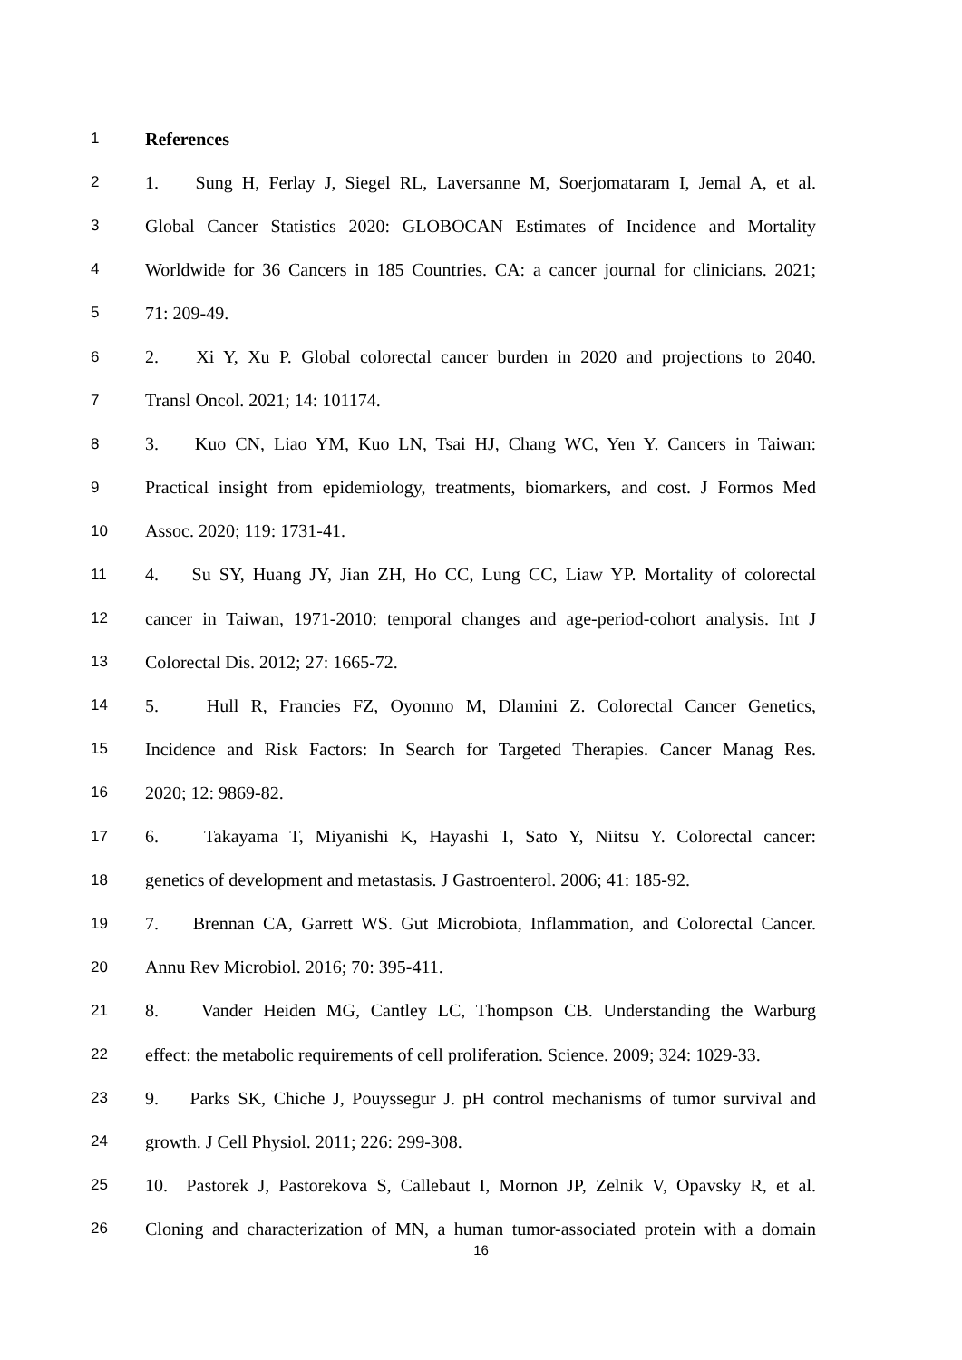1 References
2 1. Sung H, Ferlay J, Siegel RL, Laversanne M, Soerjomataram I, Jemal A, et al.
3 Global Cancer Statistics 2020: GLOBOCAN Estimates of Incidence and Mortality
4 Worldwide for 36 Cancers in 185 Countries. CA: a cancer journal for clinicians. 2021;
5 71: 209-49.
6 2. Xi Y, Xu P. Global colorectal cancer burden in 2020 and projections to 2040.
7 Transl Oncol. 2021; 14: 101174.
8 3. Kuo CN, Liao YM, Kuo LN, Tsai HJ, Chang WC, Yen Y. Cancers in Taiwan:
9 Practical insight from epidemiology, treatments, biomarkers, and cost. J Formos Med
10 Assoc. 2020; 119: 1731-41.
11 4. Su SY, Huang JY, Jian ZH, Ho CC, Lung CC, Liaw YP. Mortality of colorectal
12 cancer in Taiwan, 1971-2010: temporal changes and age-period-cohort analysis. Int J
13 Colorectal Dis. 2012; 27: 1665-72.
14 5. Hull R, Francies FZ, Oyomno M, Dlamini Z. Colorectal Cancer Genetics,
15 Incidence and Risk Factors: In Search for Targeted Therapies. Cancer Manag Res.
16 2020; 12: 9869-82.
17 6. Takayama T, Miyanishi K, Hayashi T, Sato Y, Niitsu Y. Colorectal cancer:
18 genetics of development and metastasis. J Gastroenterol. 2006; 41: 185-92.
19 7. Brennan CA, Garrett WS. Gut Microbiota, Inflammation, and Colorectal Cancer.
20 Annu Rev Microbiol. 2016; 70: 395-411.
21 8. Vander Heiden MG, Cantley LC, Thompson CB. Understanding the Warburg
22 effect: the metabolic requirements of cell proliferation. Science. 2009; 324: 1029-33.
23 9. Parks SK, Chiche J, Pouyssegur J. pH control mechanisms of tumor survival and
24 growth. J Cell Physiol. 2011; 226: 299-308.
25 10. Pastorek J, Pastorekova S, Callebaut I, Mornon JP, Zelnik V, Opavsky R, et al.
26 Cloning and characterization of MN, a human tumor-associated protein with a domain
16